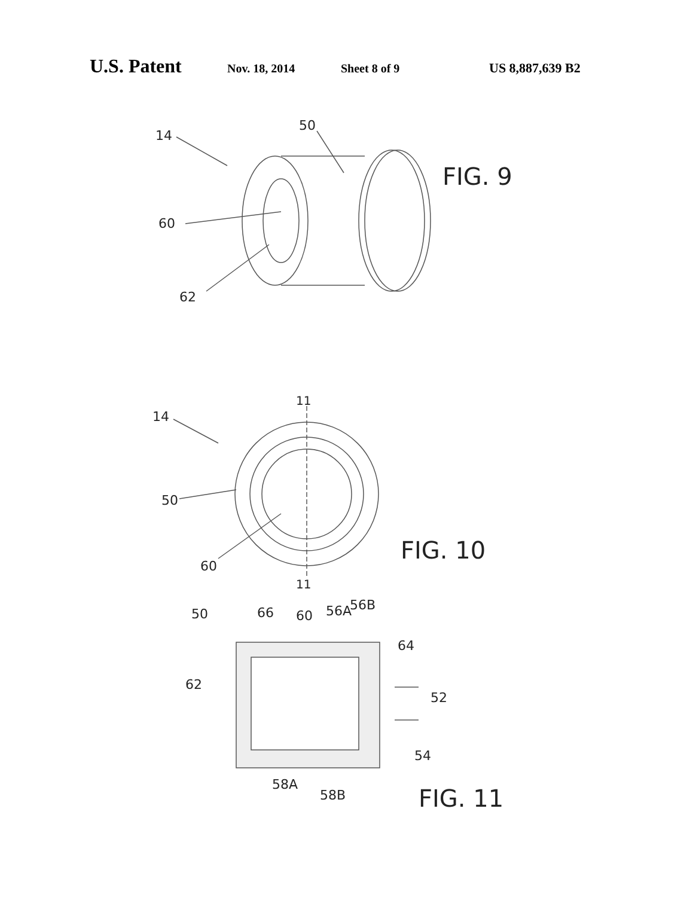U.S. Patent Nov. 18, 2014 Sheet 8 of 9 US 8,887,639 B2
14
50
60
62
FIG. 9
11
11
14
50
60
FIG. 10
50
66
60
56A
56B
64
62
52
54
58A
58B
FIG. 11